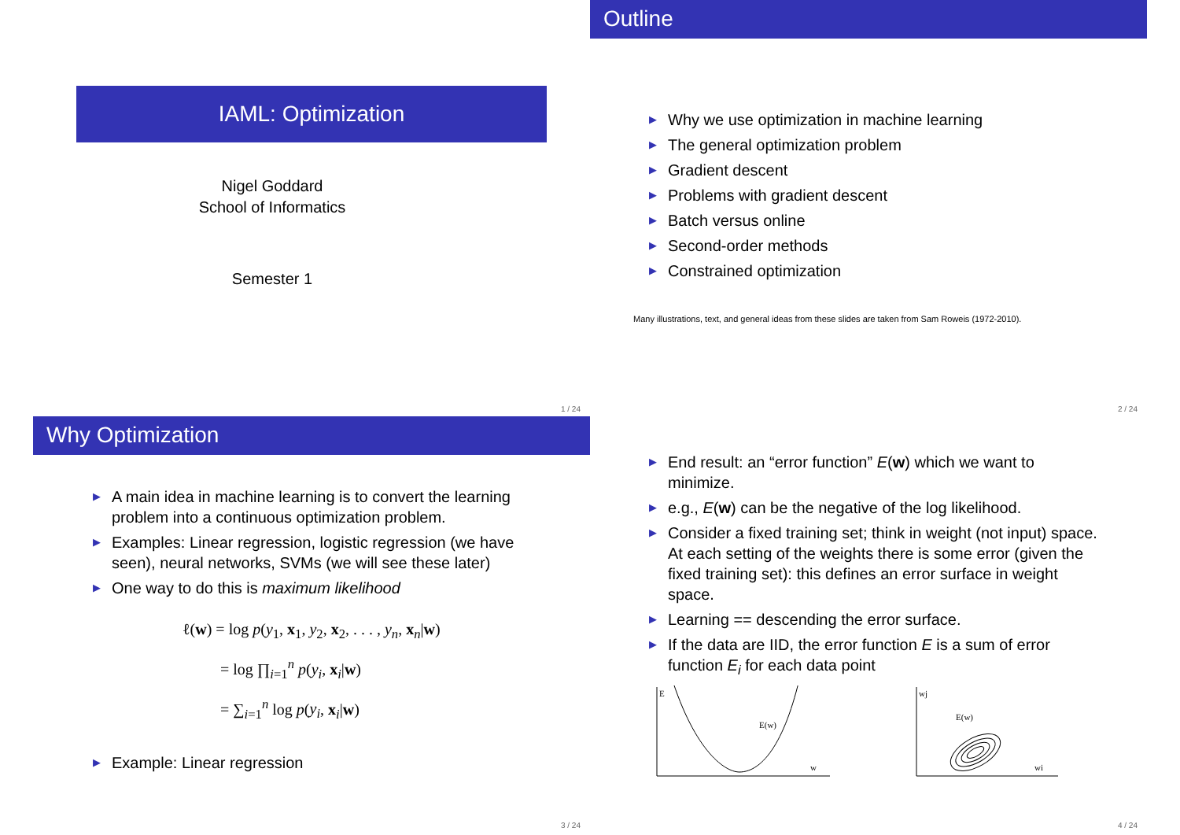IAML: Optimization
Nigel Goddard
School of Informatics
Semester 1
1 / 24
Outline
▶ Why we use optimization in machine learning
▶ The general optimization problem
▶ Gradient descent
▶ Problems with gradient descent
▶ Batch versus online
▶ Second-order methods
▶ Constrained optimization
Many illustrations, text, and general ideas from these slides are taken from Sam Roweis (1972-2010).
2 / 24
Why Optimization
▶ A main idea in machine learning is to convert the learning problem into a continuous optimization problem.
▶ Examples: Linear regression, logistic regression (we have seen), neural networks, SVMs (we will see these later)
▶ One way to do this is maximum likelihood
ℓ(w) = log p(y<sub>1</sub>, x<sub>1</sub>, y<sub>2</sub>, x<sub>2</sub>, . . . , y<sub>n</sub>, x<sub>n</sub>|w)
= log ∏<sub>i=1</sub><sup>n</sup> p(y<sub>i</sub>, x<sub>i</sub>|w)
= ∑<sub>i=1</sub><sup>n</sup> log p(y<sub>i</sub>, x<sub>i</sub>|w)
▶ Example: Linear regression
3 / 24
▶ End result: an “error function” E(w) which we want to minimize.
▶ e.g., E(w) can be the negative of the log likelihood.
▶ Consider a fixed training set; think in weight (not input) space. At each setting of the weights there is some error (given the fixed training set): this defines an error surface in weight space.
▶ Learning == descending the error surface.
▶ If the data are IID, the error function E is a sum of error function E<sub>i</sub> for each data point
E
E(w)
w
wj
E(w)
wi
4 / 24